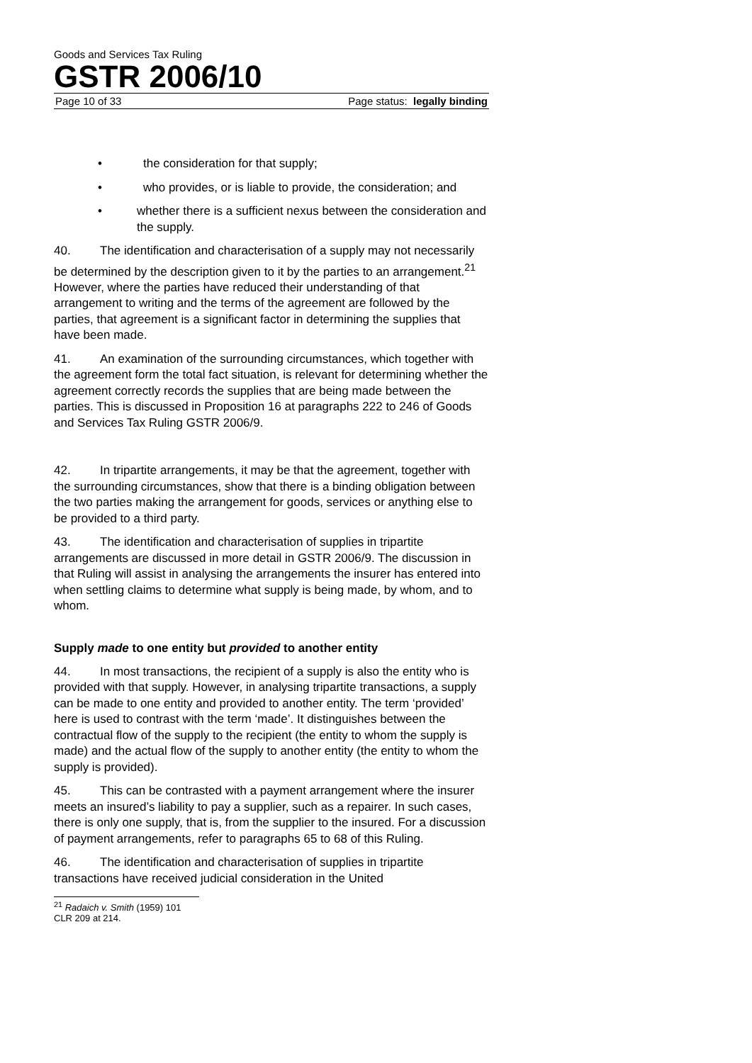Goods and Services Tax Ruling
GSTR 2006/10
Page 10 of 33 Page status: legally binding
• the consideration for that supply;
• who provides, or is liable to provide, the consideration; and
• whether there is a sufficient nexus between the consideration and the supply.
40. The identification and characterisation of a supply may not necessarily be determined by the description given to it by the parties to an arrangement.<sup>21</sup> However, where the parties have reduced their understanding of that arrangement to writing and the terms of the agreement are followed by the parties, that agreement is a significant factor in determining the supplies that have been made.
41. An examination of the surrounding circumstances, which together with the agreement form the total fact situation, is relevant for determining whether the agreement correctly records the supplies that are being made between the parties. This is discussed in Proposition 16 at paragraphs 222 to 246 of Goods and Services Tax Ruling GSTR 2006/9.
42. In tripartite arrangements, it may be that the agreement, together with the surrounding circumstances, show that there is a binding obligation between the two parties making the arrangement for goods, services or anything else to be provided to a third party.
43. The identification and characterisation of supplies in tripartite arrangements are discussed in more detail in GSTR 2006/9. The discussion in that Ruling will assist in analysing the arrangements the insurer has entered into when settling claims to determine what supply is being made, by whom, and to whom.
Supply made to one entity but provided to another entity
44. In most transactions, the recipient of a supply is also the entity who is provided with that supply. However, in analysing tripartite transactions, a supply can be made to one entity and provided to another entity. The term ‘provided’ here is used to contrast with the term ‘made’. It distinguishes between the contractual flow of the supply to the recipient (the entity to whom the supply is made) and the actual flow of the supply to another entity (the entity to whom the supply is provided).
45. This can be contrasted with a payment arrangement where the insurer meets an insured’s liability to pay a supplier, such as a repairer. In such cases, there is only one supply, that is, from the supplier to the insured. For a discussion of payment arrangements, refer to paragraphs 65 to 68 of this Ruling.
46. The identification and characterisation of supplies in tripartite transactions have received judicial consideration in the United
<sup>21</sup> Radaich v. Smith (1959) 101 CLR 209 at 214.